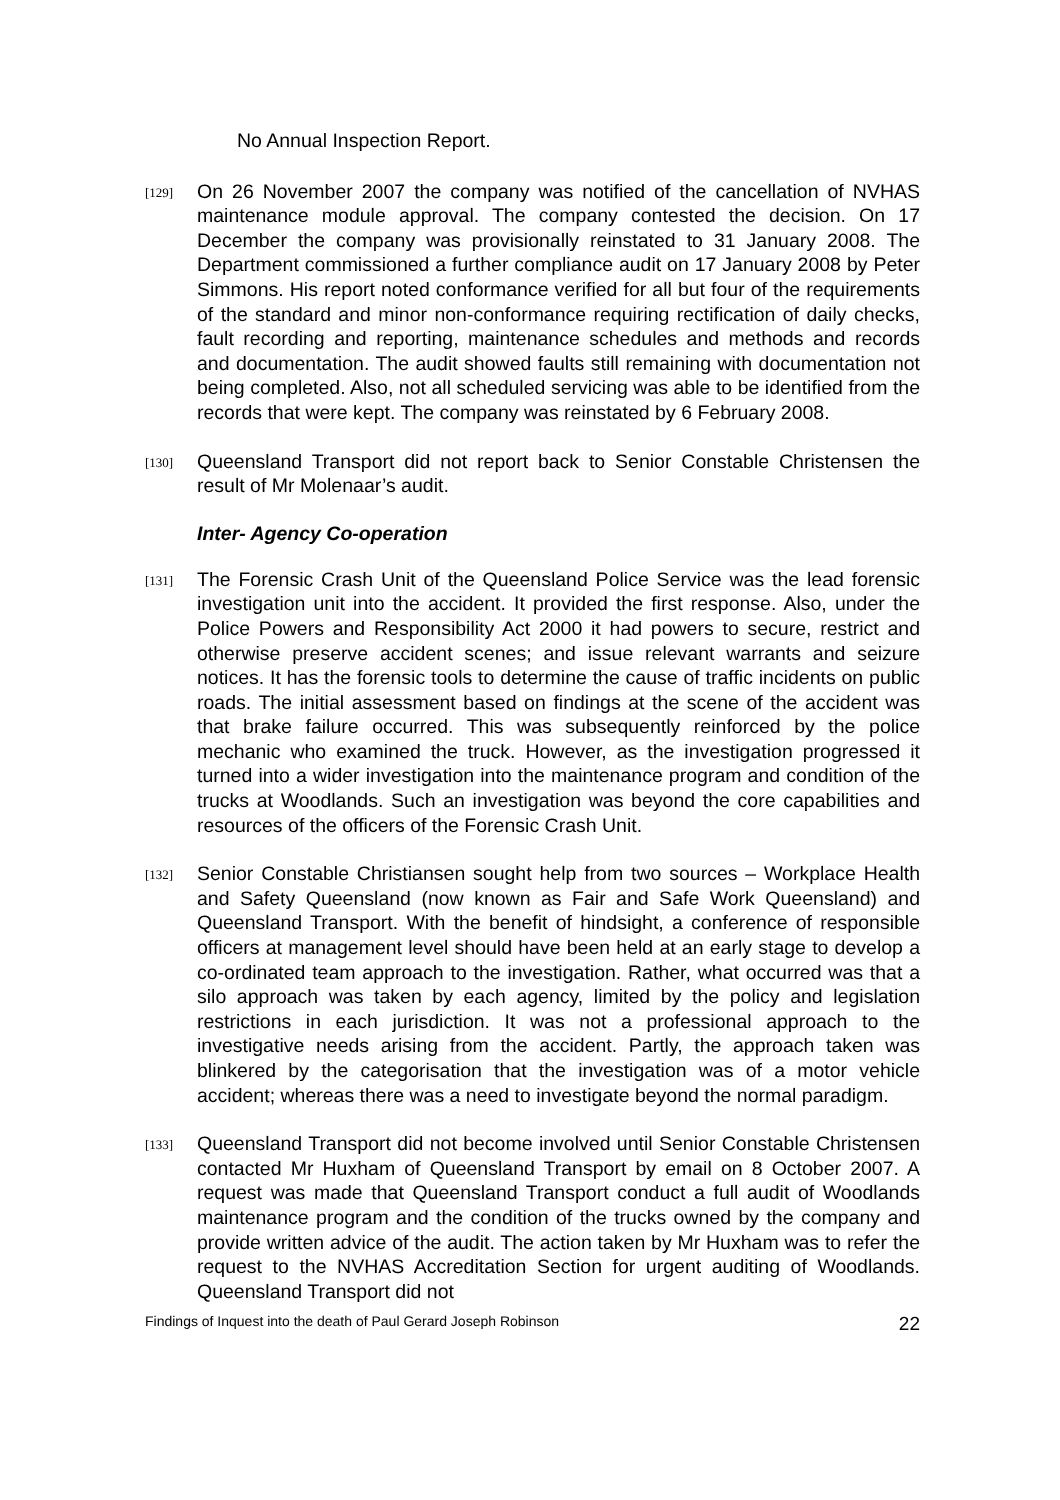No Annual Inspection Report.
[129]
On 26 November 2007 the company was notified of the cancellation of NVHAS maintenance module approval. The company contested the decision. On 17 December the company was provisionally reinstated to 31 January 2008. The Department commissioned a further compliance audit on 17 January 2008 by Peter Simmons. His report noted conformance verified for all but four of the requirements of the standard and minor non-conformance requiring rectification of daily checks, fault recording and reporting, maintenance schedules and methods and records and documentation. The audit showed faults still remaining with documentation not being completed. Also, not all scheduled servicing was able to be identified from the records that were kept. The company was reinstated by 6 February 2008.
[130]
Queensland Transport did not report back to Senior Constable Christensen the result of Mr Molenaar’s audit.
Inter- Agency Co-operation
[131]
The Forensic Crash Unit of the Queensland Police Service was the lead forensic investigation unit into the accident. It provided the first response. Also, under the Police Powers and Responsibility Act 2000 it had powers to secure, restrict and otherwise preserve accident scenes; and issue relevant warrants and seizure notices. It has the forensic tools to determine the cause of traffic incidents on public roads. The initial assessment based on findings at the scene of the accident was that brake failure occurred. This was subsequently reinforced by the police mechanic who examined the truck. However, as the investigation progressed it turned into a wider investigation into the maintenance program and condition of the trucks at Woodlands. Such an investigation was beyond the core capabilities and resources of the officers of the Forensic Crash Unit.
[132]
Senior Constable Christiansen sought help from two sources – Workplace Health and Safety Queensland (now known as Fair and Safe Work Queensland) and Queensland Transport. With the benefit of hindsight, a conference of responsible officers at management level should have been held at an early stage to develop a co-ordinated team approach to the investigation. Rather, what occurred was that a silo approach was taken by each agency, limited by the policy and legislation restrictions in each jurisdiction. It was not a professional approach to the investigative needs arising from the accident. Partly, the approach taken was blinkered by the categorisation that the investigation was of a motor vehicle accident; whereas there was a need to investigate beyond the normal paradigm.
[133]
Queensland Transport did not become involved until Senior Constable Christensen contacted Mr Huxham of Queensland Transport by email on 8 October 2007. A request was made that Queensland Transport conduct a full audit of Woodlands maintenance program and the condition of the trucks owned by the company and provide written advice of the audit. The action taken by Mr Huxham was to refer the request to the NVHAS Accreditation Section for urgent auditing of Woodlands. Queensland Transport did not
Findings of Inquest into the death of Paul Gerard Joseph Robinson 22